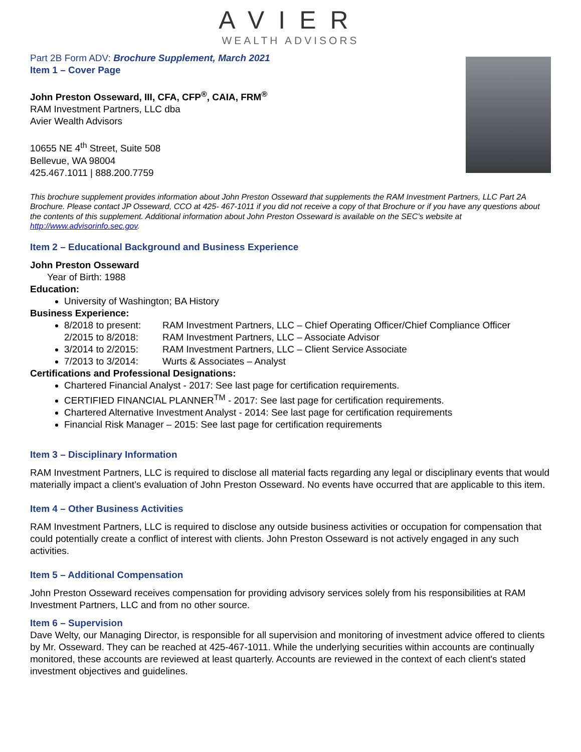AVIER
WEALTH ADVISORS
Part 2B Form ADV: Brochure Supplement, March 2021
Item 1 – Cover Page
John Preston Osseward, III, CFA, CFP<sup>®</sup>, CAIA, FRM<sup>®</sup>
RAM Investment Partners, LLC dba
Avier Wealth Advisors
10655 NE 4<sup>th</sup> Street, Suite 508
Bellevue, WA 98004
425.467.1011 | 888.200.7759
This brochure supplement provides information about John Preston Osseward that supplements the RAM Investment Partners, LLC Part 2A Brochure. Please contact JP Osseward, CCO at 425- 467-1011 if you did not receive a copy of that Brochure or if you have any questions about the contents of this supplement. Additional information about John Preston Osseward is available on the SEC’s website at http://www.advisorinfo.sec.gov.
Item 2 – Educational Background and Business Experience
John Preston Osseward
Year of Birth: 1988
Education:
University of Washington; BA History
Business Experience:
8/2018 to present: RAM Investment Partners, LLC – Chief Operating Officer/Chief Compliance Officer
2/2015 to 8/2018: RAM Investment Partners, LLC – Associate Advisor
3/2014 to 2/2015: RAM Investment Partners, LLC – Client Service Associate
7/2013 to 3/2014: Wurts & Associates – Analyst
Certifications and Professional Designations:
Chartered Financial Analyst - 2017: See last page for certification requirements.
CERTIFIED FINANCIAL PLANNER<sup>TM</sup> - 2017: See last page for certification requirements.
Chartered Alternative Investment Analyst - 2014: See last page for certification requirements
Financial Risk Manager – 2015: See last page for certification requirements
Item 3 – Disciplinary Information
RAM Investment Partners, LLC is required to disclose all material facts regarding any legal or disciplinary events that would materially impact a client’s evaluation of John Preston Osseward. No events have occurred that are applicable to this item.
Item 4 – Other Business Activities
RAM Investment Partners, LLC is required to disclose any outside business activities or occupation for compensation that could potentially create a conflict of interest with clients. John Preston Osseward is not actively engaged in any such activities.
Item 5 – Additional Compensation
John Preston Osseward receives compensation for providing advisory services solely from his responsibilities at RAM Investment Partners, LLC and from no other source.
Item 6 – Supervision
Dave Welty, our Managing Director, is responsible for all supervision and monitoring of investment advice offered to clients by Mr. Osseward. They can be reached at 425-467-1011. While the underlying securities within accounts are continually monitored, these accounts are reviewed at least quarterly. Accounts are reviewed in the context of each client's stated investment objectives and guidelines.